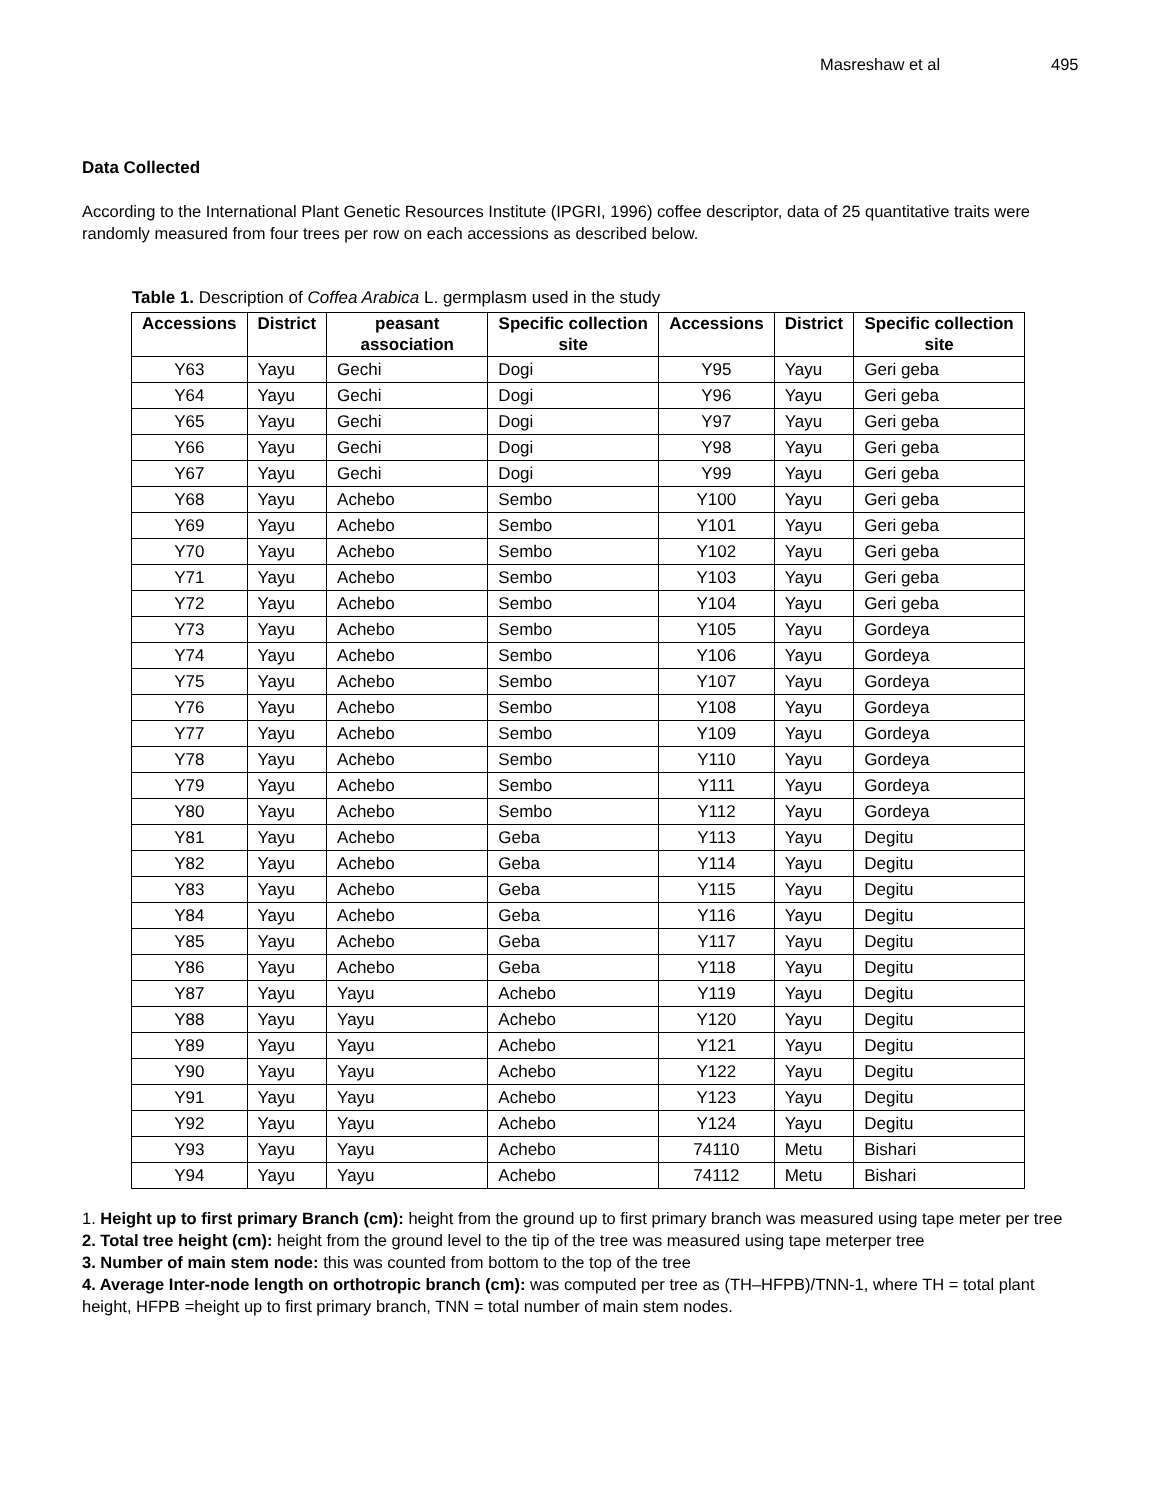Masreshaw et al 495
Data Collected
According to the International Plant Genetic Resources Institute (IPGRI, 1996) coffee descriptor, data of 25 quantitative traits were randomly measured from four trees per row on each accessions as described below.
Table 1. Description of Coffea Arabica L. germplasm used in the study
| Accessions | District | peasant association | Specific collection site | Accessions | District | Specific collection site |
| --- | --- | --- | --- | --- | --- | --- |
| Y63 | Yayu | Gechi | Dogi | Y95 | Yayu | Geri geba |
| Y64 | Yayu | Gechi | Dogi | Y96 | Yayu | Geri geba |
| Y65 | Yayu | Gechi | Dogi | Y97 | Yayu | Geri geba |
| Y66 | Yayu | Gechi | Dogi | Y98 | Yayu | Geri geba |
| Y67 | Yayu | Gechi | Dogi | Y99 | Yayu | Geri geba |
| Y68 | Yayu | Achebo | Sembo | Y100 | Yayu | Geri geba |
| Y69 | Yayu | Achebo | Sembo | Y101 | Yayu | Geri geba |
| Y70 | Yayu | Achebo | Sembo | Y102 | Yayu | Geri geba |
| Y71 | Yayu | Achebo | Sembo | Y103 | Yayu | Geri geba |
| Y72 | Yayu | Achebo | Sembo | Y104 | Yayu | Geri geba |
| Y73 | Yayu | Achebo | Sembo | Y105 | Yayu | Gordeya |
| Y74 | Yayu | Achebo | Sembo | Y106 | Yayu | Gordeya |
| Y75 | Yayu | Achebo | Sembo | Y107 | Yayu | Gordeya |
| Y76 | Yayu | Achebo | Sembo | Y108 | Yayu | Gordeya |
| Y77 | Yayu | Achebo | Sembo | Y109 | Yayu | Gordeya |
| Y78 | Yayu | Achebo | Sembo | Y110 | Yayu | Gordeya |
| Y79 | Yayu | Achebo | Sembo | Y111 | Yayu | Gordeya |
| Y80 | Yayu | Achebo | Sembo | Y112 | Yayu | Gordeya |
| Y81 | Yayu | Achebo | Geba | Y113 | Yayu | Degitu |
| Y82 | Yayu | Achebo | Geba | Y114 | Yayu | Degitu |
| Y83 | Yayu | Achebo | Geba | Y115 | Yayu | Degitu |
| Y84 | Yayu | Achebo | Geba | Y116 | Yayu | Degitu |
| Y85 | Yayu | Achebo | Geba | Y117 | Yayu | Degitu |
| Y86 | Yayu | Achebo | Geba | Y118 | Yayu | Degitu |
| Y87 | Yayu | Yayu | Achebo | Y119 | Yayu | Degitu |
| Y88 | Yayu | Yayu | Achebo | Y120 | Yayu | Degitu |
| Y89 | Yayu | Yayu | Achebo | Y121 | Yayu | Degitu |
| Y90 | Yayu | Yayu | Achebo | Y122 | Yayu | Degitu |
| Y91 | Yayu | Yayu | Achebo | Y123 | Yayu | Degitu |
| Y92 | Yayu | Yayu | Achebo | Y124 | Yayu | Degitu |
| Y93 | Yayu | Yayu | Achebo | 74110 | Metu | Bishari |
| Y94 | Yayu | Yayu | Achebo | 74112 | Metu | Bishari |
1. Height up to first primary Branch (cm): height from the ground up to first primary branch was measured using tape meter per tree
2. Total tree height (cm): height from the ground level to the tip of the tree was measured using tape meterper tree
3. Number of main stem node: this was counted from bottom to the top of the tree
4. Average Inter-node length on orthotropic branch (cm): was computed per tree as (TH–HFPB)/TNN-1, where TH = total plant height, HFPB =height up to first primary branch, TNN = total number of main stem nodes.